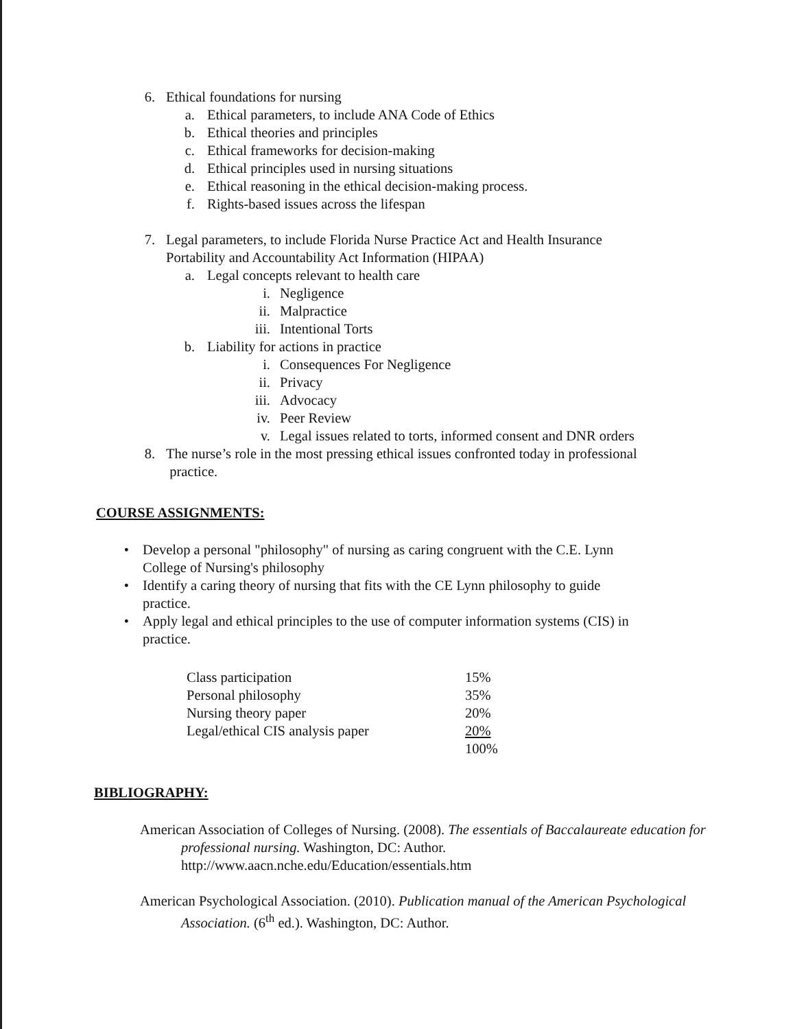6. Ethical foundations for nursing
a. Ethical parameters, to include ANA Code of Ethics
b. Ethical theories and principles
c. Ethical frameworks for decision-making
d. Ethical principles used in nursing situations
e. Ethical reasoning in the ethical decision-making process.
f. Rights-based issues across the lifespan
7. Legal parameters, to include Florida Nurse Practice Act and Health Insurance
Portability and Accountability Act Information (HIPAA)
a. Legal concepts relevant to health care
i. Negligence
ii. Malpractice
iii. Intentional Torts
b. Liability for actions in practice
i. Consequences For Negligence
ii. Privacy
iii. Advocacy
iv. Peer Review
v. Legal issues related to torts, informed consent and DNR orders
8. The nurse’s role in the most pressing ethical issues confronted today in professional
practice.
COURSE ASSIGNMENTS:
• Develop a personal "philosophy" of nursing as caring congruent with the C.E. Lynn
College of Nursing's philosophy
• Identify a caring theory of nursing that fits with the CE Lynn philosophy to guide
practice.
• Apply legal and ethical principles to the use of computer information systems (CIS) in
practice.
| Class participation | 15% |
| Personal philosophy | 35% |
| Nursing theory paper | 20% |
| Legal/ethical CIS analysis paper | 20% |
| | 100% |
BIBLIOGRAPHY:
American Association of Colleges of Nursing. (2008). The essentials of Baccalaureate education for professional nursing. Washington, DC: Author. http://www.aacn.nche.edu/Education/essentials.htm
American Psychological Association. (2010). Publication manual of the American Psychological Association. (6<sup>th</sup> ed.). Washington, DC: Author.